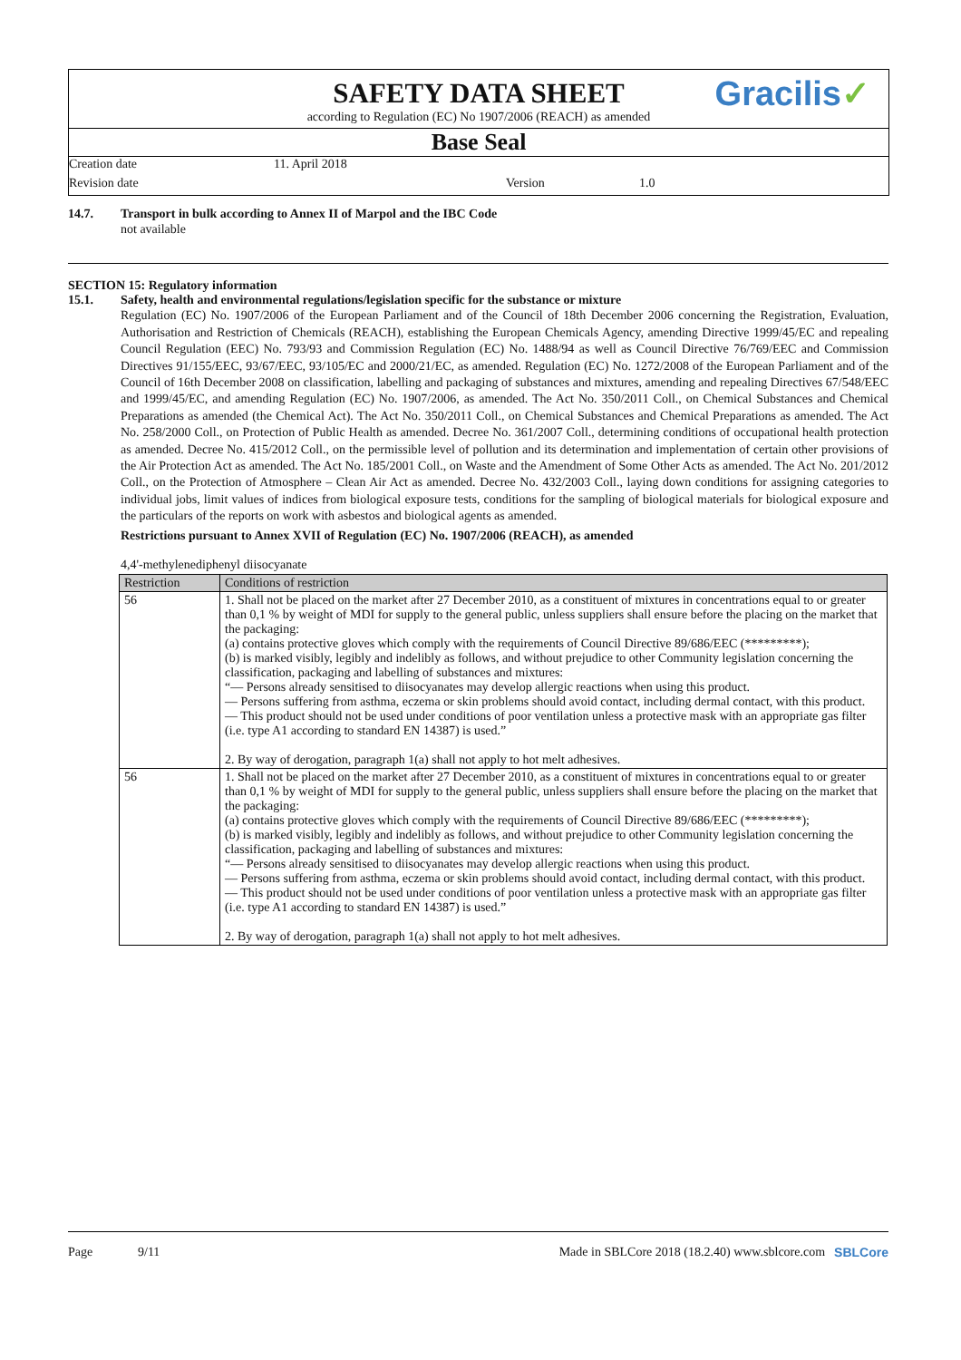Gracilis✓
SAFETY DATA SHEET
according to Regulation (EC) No 1907/2006 (REACH) as amended
Base Seal
Creation date 11. April 2018
Revision date Version 1.0
14.7. Transport in bulk according to Annex II of Marpol and the IBC Code
not available
SECTION 15: Regulatory information
15.1. Safety, health and environmental regulations/legislation specific for the substance or mixture
Regulation (EC) No. 1907/2006 of the European Parliament and of the Council of 18th December 2006 concerning the Registration, Evaluation, Authorisation and Restriction of Chemicals (REACH), establishing the European Chemicals Agency, amending Directive 1999/45/EC and repealing Council Regulation (EEC) No. 793/93 and Commission Regulation (EC) No. 1488/94 as well as Council Directive 76/769/EEC and Commission Directives 91/155/EEC, 93/67/EEC, 93/105/EC and 2000/21/EC, as amended. Regulation (EC) No. 1272/2008 of the European Parliament and of the Council of 16th December 2008 on classification, labelling and packaging of substances and mixtures, amending and repealing Directives 67/548/EEC and 1999/45/EC, and amending Regulation (EC) No. 1907/2006, as amended. The Act No. 350/2011 Coll., on Chemical Substances and Chemical Preparations as amended (the Chemical Act). The Act No. 350/2011 Coll., on Chemical Substances and Chemical Preparations as amended. The Act No. 258/2000 Coll., on Protection of Public Health as amended. Decree No. 361/2007 Coll., determining conditions of occupational health protection as amended. Decree No. 415/2012 Coll., on the permissible level of pollution and its determination and implementation of certain other provisions of the Air Protection Act as amended. The Act No. 185/2001 Coll., on Waste and the Amendment of Some Other Acts as amended. The Act No. 201/2012 Coll., on the Protection of Atmosphere – Clean Air Act as amended. Decree No. 432/2003 Coll., laying down conditions for assigning categories to individual jobs, limit values of indices from biological exposure tests, conditions for the sampling of biological materials for biological exposure and the particulars of the reports on work with asbestos and biological agents as amended.
Restrictions pursuant to Annex XVII of Regulation (EC) No. 1907/2006 (REACH), as amended
4,4'-methylenediphenyl diisocyanate
| Restriction | Conditions of restriction |
| --- | --- |
| 56 | 1. Shall not be placed on the market after 27 December 2010, as a constituent of mixtures in concentrations equal to or greater than 0,1 % by weight of MDI for supply to the general public, unless suppliers shall ensure before the placing on the market that the packaging: (a) contains protective gloves which comply with the requirements of Council Directive 89/686/EEC (*********); (b) is marked visibly, legibly and indelibly as follows, and without prejudice to other Community legislation concerning the classification, packaging and labelling of substances and mixtures: “— Persons already sensitised to diisocyanates may develop allergic reactions when using this product. — Persons suffering from asthma, eczema or skin problems should avoid contact, including dermal contact, with this product. — This product should not be used under conditions of poor ventilation unless a protective mask with an appropriate gas filter (i.e. type A1 according to standard EN 14387) is used.” 2. By way of derogation, paragraph 1(a) shall not apply to hot melt adhesives. |
| 56 | 1. Shall not be placed on the market after 27 December 2010, as a constituent of mixtures in concentrations equal to or greater than 0,1 % by weight of MDI for supply to the general public, unless suppliers shall ensure before the placing on the market that the packaging: (a) contains protective gloves which comply with the requirements of Council Directive 89/686/EEC (*********); (b) is marked visibly, legibly and indelibly as follows, and without prejudice to other Community legislation concerning the classification, packaging and labelling of substances and mixtures: “— Persons already sensitised to diisocyanates may develop allergic reactions when using this product. — Persons suffering from asthma, eczema or skin problems should avoid contact, including dermal contact, with this product. — This product should not be used under conditions of poor ventilation unless a protective mask with an appropriate gas filter (i.e. type A1 according to standard EN 14387) is used.” 2. By way of derogation, paragraph 1(a) shall not apply to hot melt adhesives. |
Page 9/11 Made in SBLCore 2018 (18.2.40) www.sblcore.com SBLCore